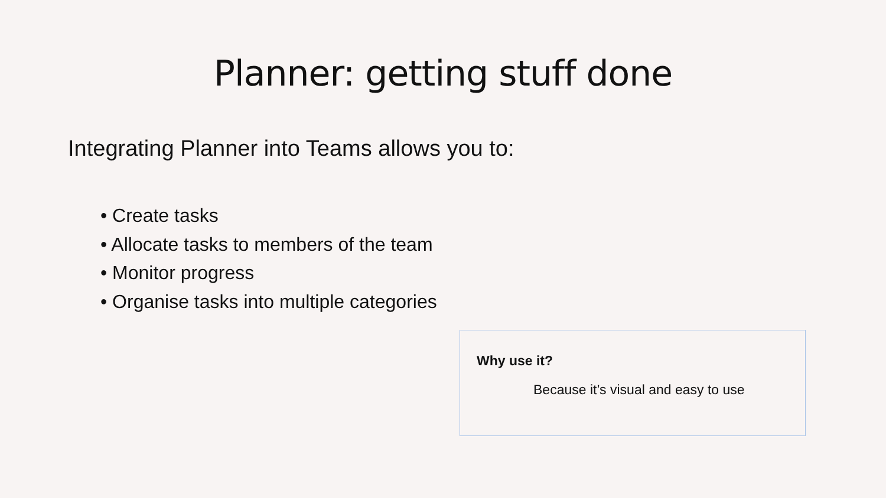Planner: getting stuff done
Integrating Planner into Teams allows you to:
• Create tasks
• Allocate tasks to members of the team
• Monitor progress
• Organise tasks into multiple categories
Why use it?
Because it’s visual and easy to use